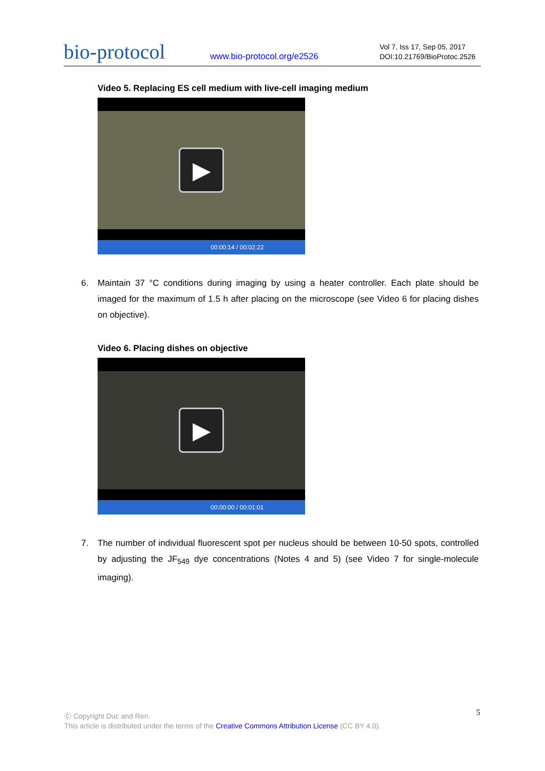bio-protocol
www.bio-protocol.org/e2526
Vol 7, Iss 17, Sep 05, 2017
DOI:10.21769/BioProtoc.2526
Video 5. Replacing ES cell medium with live-cell imaging medium
▶
00:00:14 / 00:02:22
6. Maintain 37 °C conditions during imaging by using a heater controller. Each plate should be imaged for the maximum of 1.5 h after placing on the microscope (see Video 6 for placing dishes on objective).
Video 6. Placing dishes on objective
▶
00:00:00 / 00:01:01
7. The number of individual fluorescent spot per nucleus should be between 10-50 spots, controlled by adjusting the JF<sub>549</sub> dye concentrations (Notes 4 and 5) (see Video 7 for single-molecule imaging).
5 Ⓒ Copyright Duc and Ren.
This article is distributed under the terms of the Creative Commons Attribution License (CC BY 4.0).